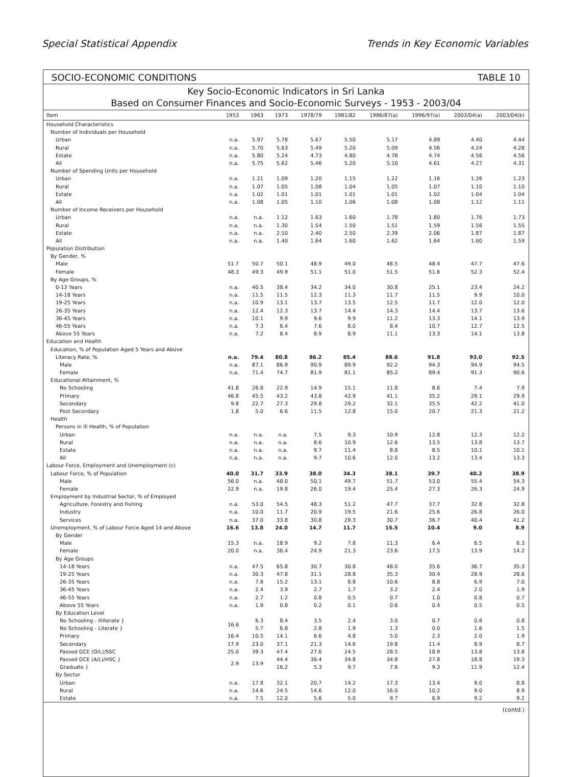Special Statistical Appendix Trends in Key Economic Variables
SOCIO-ECONOMIC CONDITIONS TABLE 10
Key Socio-Economic Indicators in Sri Lanka
Based on Consumer Finances and Socio-Economic Surveys - 1953 - 2003/04
| Item | 1953 | 1963 | 1973 | 1978/79 | 1981/82 | 1986/87(a) | 1996/97(a) | 2003/04(a) | 2003/04(b) |
| --- | --- | --- | --- | --- | --- | --- | --- | --- | --- |
| Household Characteristics | | | | | | | | | |
| Number of Individuals per Household | | | | | | | | | |
| Urban | n.a. | 5.97 | 5.78 | 5.67 | 5.50 | 5.17 | 4.89 | 4.40 | 4.44 |
| Rural | n.a. | 5.70 | 5.63 | 5.49 | 5.20 | 5.09 | 4.56 | 4.24 | 4.28 |
| Estate | n.a. | 5.80 | 5.24 | 4.73 | 4.80 | 4.78 | 4.74 | 4.56 | 4.56 |
| All | n.a. | 5.75 | 5.62 | 5.46 | 5.20 | 5.10 | 4.61 | 4.27 | 4.31 |
| Number of Spending Units per Household | | | | | | | | | |
| Urban | n.a. | 1.21 | 1.09 | 1.20 | 1.15 | 1.22 | 1.16 | 1.26 | 1.23 |
| Rural | n.a. | 1.07 | 1.05 | 1.08 | 1.04 | 1.05 | 1.07 | 1.10 | 1.10 |
| Estate | n.a. | 1.02 | 1.01 | 1.01 | 1.01 | 1.01 | 1.02 | 1.04 | 1.04 |
| All | n.a. | 1.08 | 1.05 | 1.10 | 1.06 | 1.08 | 1.08 | 1.12 | 1.11 |
| Number of Income Receivers per Household | | | | | | | | | |
| Urban | n.a. | n.a. | 1.12 | 1.63 | 1.60 | 1.78 | 1.80 | 1.76 | 1.73 |
| Rural | n.a. | n.a. | 1.30 | 1.54 | 1.50 | 1.51 | 1.59 | 1.56 | 1.55 |
| Estate | n.a. | n.a. | 2.50 | 2.40 | 2.50 | 2.39 | 2.06 | 1.87 | 1.87 |
| All | n.a. | n.a. | 1.40 | 1.64 | 1.60 | 1.62 | 1.64 | 1.60 | 1.59 |
| Population Distribution | | | | | | | | | |
| By Gender, % | | | | | | | | | |
| Male | 51.7 | 50.7 | 50.1 | 48.9 | 49.0 | 48.5 | 48.4 | 47.7 | 47.6 |
| Female | 48.3 | 49.3 | 49.9 | 51.1 | 51.0 | 51.5 | 51.6 | 52.3 | 52.4 |
| By Age Groups, % | | | | | | | | | |
| 0-13 Years | n.a. | 40.5 | 38.4 | 34.2 | 34.0 | 30.8 | 25.1 | 23.4 | 24.2 |
| 14-18 Years | n.a. | 11.5 | 11.5 | 12.3 | 11.3 | 11.7 | 11.5 | 9.9 | 10.0 |
| 19-25 Years | n.a. | 10.9 | 13.1 | 13.7 | 13.5 | 12.5 | 11.7 | 12.0 | 12.0 |
| 26-35 Years | n.a. | 12.4 | 12.3 | 13.7 | 14.4 | 14.3 | 14.4 | 13.7 | 13.6 |
| 36-45 Years | n.a. | 10.1 | 9.9 | 9.6 | 9.9 | 11.2 | 13.3 | 14.1 | 13.9 |
| 46-55 Years | n.a. | 7.3 | 6.4 | 7.6 | 8.0 | 8.4 | 10.7 | 12.7 | 12.5 |
| Above 55 Years | n.a. | 7.2 | 8.4 | 8.9 | 8.9 | 11.1 | 13.3 | 14.1 | 13.8 |
| Education and Health | | | | | | | | | |
| Education, % of Population Aged 5 Years and Above | | | | | | | | | |
| Literacy Rate, % | n.a. | 79.4 | 80.8 | 86.2 | 85.4 | 88.6 | 91.8 | 93.0 | 92.5 |
| Male | n.a. | 87.1 | 86.9 | 90.9 | 89.9 | 92.2 | 94.3 | 94.9 | 94.5 |
| Female | n.a. | 71.4 | 74.7 | 81.9 | 81.1 | 85.2 | 89.4 | 91.3 | 90.6 |
| Educational Attainment, % | | | | | | | | | |
| No Schooling | 41.8 | 26.8 | 22.9 | 14.9 | 15.1 | 11.8 | 8.6 | 7.4 | 7.9 |
| Primary | 46.8 | 45.5 | 43.2 | 43.8 | 42.9 | 41.1 | 35.2 | 29.1 | 29.9 |
| Secondary | 9.8 | 22.7 | 27.3 | 29.8 | 29.2 | 32.1 | 35.5 | 42.2 | 41.0 |
| Post Secondary | 1.8 | 5.0 | 6.6 | 11.5 | 12.8 | 15.0 | 20.7 | 21.3 | 21.2 |
| Health | | | | | | | | | |
| Persons in ill Health, % of Population | | | | | | | | | |
| Urban | n.a. | n.a. | n.a. | 7.5 | 9.3 | 10.9 | 12.8 | 12.3 | 12.2 |
| Rural | n.a. | n.a. | n.a. | 8.6 | 10.9 | 12.6 | 13.5 | 13.8 | 13.7 |
| Estate | n.a. | n.a. | n.a. | 9.7 | 11.4 | 8.8 | 8.5 | 10.1 | 10.1 |
| All | n.a. | n.a. | n.a. | 9.7 | 10.6 | 12.0 | 13.2 | 13.4 | 13.3 |
| Labour Force, Employment and Unemployment (c) | | | | | | | | | |
| Labour Force, % of Population | 40.0 | 31.7 | 33.9 | 38.0 | 34.3 | 38.1 | 39.7 | 40.2 | 38.9 |
| Male | 56.0 | n.a. | 48.0 | 50.1 | 49.7 | 51.7 | 53.0 | 55.4 | 54.3 |
| Female | 22.9 | n.a. | 19.8 | 26.0 | 19.4 | 25.4 | 27.3 | 26.3 | 24.9 |
| Employment by Industrial Sector, % of Employed | | | | | | | | | |
| Agriculture, Forestry and Fishing | n.a. | 53.0 | 54.5 | 48.3 | 51.2 | 47.7 | 37.7 | 32.8 | 32.8 |
| Industry | n.a. | 10.0 | 11.7 | 20.9 | 19.5 | 21.6 | 25.6 | 26.8 | 26.0 |
| Services | n.a. | 37.0 | 33.8 | 30.8 | 29.3 | 30.7 | 36.7 | 40.4 | 41.2 |
| Unemployment, % of Labour Force Aged 14 and Above | 16.6 | 13.8 | 24.0 | 14.7 | 11.7 | 15.5 | 10.4 | 9.0 | 8.9 |
| By Gender | | | | | | | | | |
| Male | 15.3 | n.a. | 18.9 | 9.2 | 7.8 | 11.3 | 6.4 | 6.5 | 6.3 |
| Female | 20.0 | n.a. | 36.4 | 24.9 | 21.3 | 23.6 | 17.5 | 13.9 | 14.2 |
| By Age Groups | | | | | | | | | |
| 14-18 Years | n.a. | 47.5 | 65.8 | 30.7 | 30.8 | 48.0 | 35.6 | 36.7 | 35.3 |
| 19-25 Years | n.a. | 30.3 | 47.8 | 31.1 | 28.8 | 35.3 | 30.4 | 28.9 | 28.6 |
| 26-35 Years | n.a. | 7.8 | 15.2 | 13.1 | 8.8 | 10.6 | 8.8 | 6.9 | 7.0 |
| 36-45 Years | n.a. | 2.4 | 3.9 | 2.7 | 1.7 | 3.2 | 2.4 | 2.0 | 1.9 |
| 46-55 Years | n.a. | 2.7 | 1.2 | 0.8 | 0.5 | 0.7 | 1.0 | 0.8 | 0.7 |
| Above 55 Years | n.a. | 1.9 | 0.8 | 0.2 | 0.1 | 0.6 | 0.4 | 0.5 | 0.5 |
| By Education Level | | | | | | | | | |
| No Schooling - Illiterate } | 16.6 | 6.3 | 8.4 | 3.5 | 2.4 | 3.0 | 0.7 | 0.8 | 0.8 |
| No Schooling - Literate } | | 5.7 | 6.8 | 2.8 | 1.9 | 1.3 | 0.0 | 1.6 | 1.5 |
| Primary | 16.4 | 10.5 | 14.1 | 6.6 | 4.8 | 5.0 | 2.3 | 2.0 | 1.9 |
| Secondary | 17.9 | 23.0 | 37.1 | 21.3 | 14.6 | 19.8 | 11.4 | 8.9 | 8.7 |
| Passed GCE (O/L)/SSC | 25.0 | 39.3 | 47.4 | 27.6 | 24.5 | 28.5 | 18.9 | 13.8 | 13.8 |
| Passed GCE (A/L)/HSC } | 2.9 | 13.9 | 44.4 | 36.4 | 34.8 | 34.8 | 27.8 | 18.8 | 19.3 |
| Graduate } | | | 16.2 | 5.3 | 9.7 | 7.6 | 9.3 | 11.9 | 12.4 |
| By Sector | | | | | | | | | |
| Urban | n.a. | 17.8 | 32.1 | 20.7 | 14.2 | 17.3 | 13.4 | 9.0 | 8.8 |
| Rural | n.a. | 14.6 | 24.5 | 14.6 | 12.0 | 16.0 | 10.2 | 9.0 | 8.9 |
| Estate | n.a. | 7.5 | 12.0 | 5.6 | 5.0 | 9.7 | 6.9 | 9.2 | 9.2 |
(contd.)